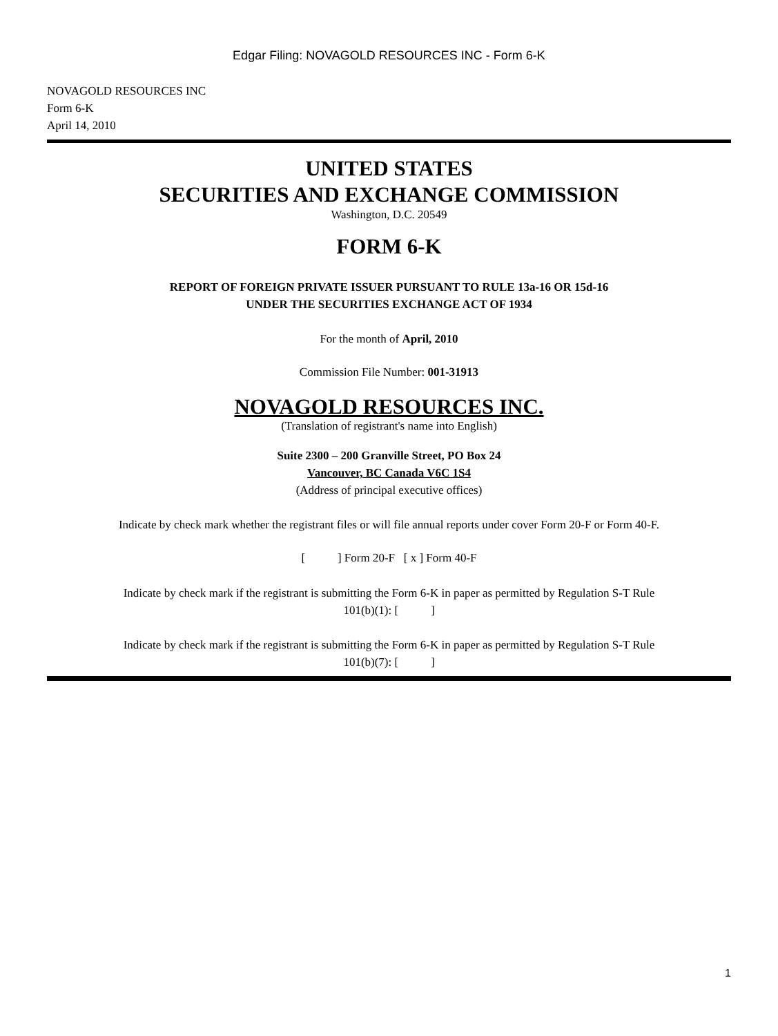Edgar Filing: NOVAGOLD RESOURCES INC - Form 6-K
NOVAGOLD RESOURCES INC
Form 6-K
April 14, 2010
UNITED STATES
SECURITIES AND EXCHANGE COMMISSION
Washington, D.C. 20549
FORM 6-K
REPORT OF FOREIGN PRIVATE ISSUER PURSUANT TO RULE 13a-16 OR 15d-16
UNDER THE SECURITIES EXCHANGE ACT OF 1934
For the month of April, 2010
Commission File Number: 001-31913
NOVAGOLD RESOURCES INC.
(Translation of registrant's name into English)
Suite 2300 – 200 Granville Street, PO Box 24
Vancouver, BC Canada V6C 1S4
(Address of principal executive offices)
Indicate by check mark whether the registrant files or will file annual reports under cover Form 20-F or Form 40-F.
[ ] Form 20-F [ x ] Form 40-F
Indicate by check mark if the registrant is submitting the Form 6-K in paper as permitted by Regulation S-T Rule
101(b)(1): [ ]
Indicate by check mark if the registrant is submitting the Form 6-K in paper as permitted by Regulation S-T Rule
101(b)(7): [ ]
1